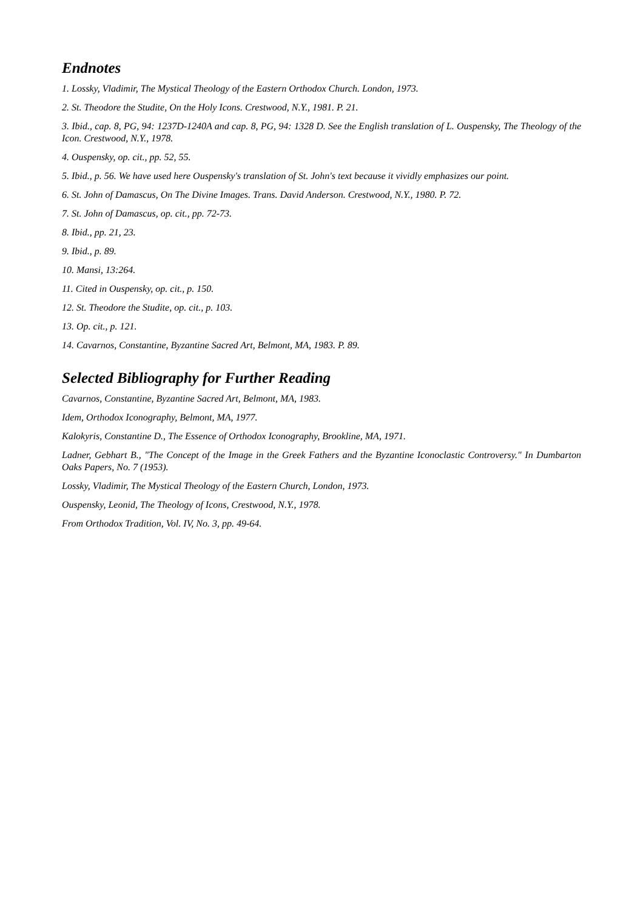Endnotes
1. Lossky, Vladimir, The Mystical Theology of the Eastern Orthodox Church. London, 1973.
2. St. Theodore the Studite, On the Holy Icons. Crestwood, N.Y., 1981. P. 21.
3. Ibid., cap. 8, PG, 94: 1237D-1240A and cap. 8, PG, 94: 1328 D. See the English translation of L. Ouspensky, The Theology of the Icon. Crestwood, N.Y., 1978.
4. Ouspensky, op. cit., pp. 52, 55.
5. Ibid., p. 56. We have used here Ouspensky's translation of St. John's text because it vividly emphasizes our point.
6. St. John of Damascus, On The Divine Images. Trans. David Anderson. Crestwood, N.Y., 1980. P. 72.
7. St. John of Damascus, op. cit., pp. 72-73.
8. Ibid., pp. 21, 23.
9. Ibid., p. 89.
10. Mansi, 13:264.
11. Cited in Ouspensky, op. cit., p. 150.
12. St. Theodore the Studite, op. cit., p. 103.
13. Op. cit., p. 121.
14. Cavarnos, Constantine, Byzantine Sacred Art, Belmont, MA, 1983. P. 89.
Selected Bibliography for Further Reading
Cavarnos, Constantine, Byzantine Sacred Art, Belmont, MA, 1983.
Idem, Orthodox Iconography, Belmont, MA, 1977.
Kalokyris, Constantine D., The Essence of Orthodox Iconography, Brookline, MA, 1971.
Ladner, Gebhart B., "The Concept of the Image in the Greek Fathers and the Byzantine Iconoclastic Controversy." In Dumbarton Oaks Papers, No. 7 (1953).
Lossky, Vladimir, The Mystical Theology of the Eastern Church, London, 1973.
Ouspensky, Leonid, The Theology of Icons, Crestwood, N.Y., 1978.
From Orthodox Tradition, Vol. IV, No. 3, pp. 49-64.